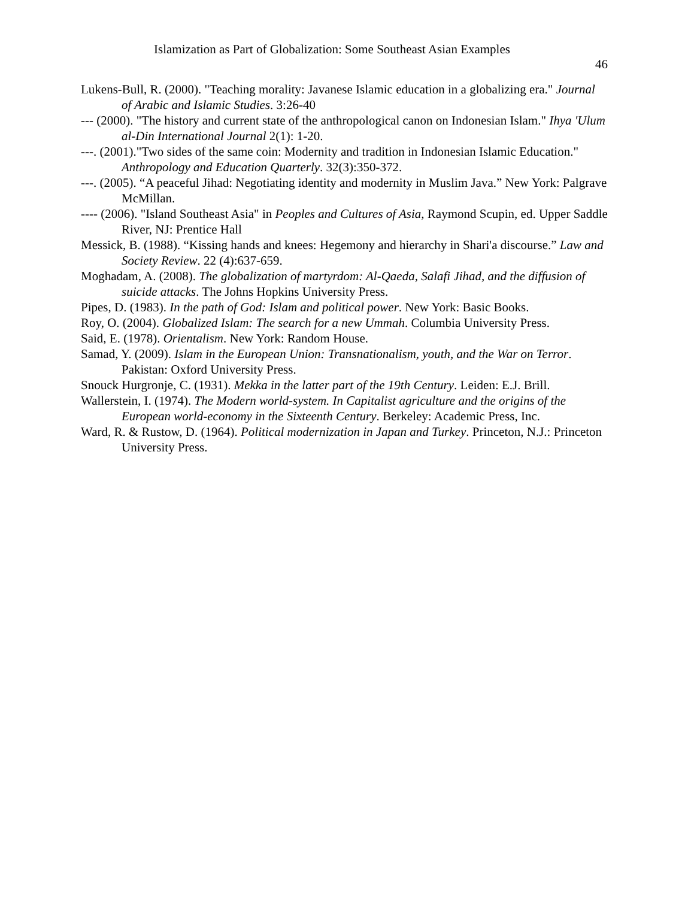Islamization as Part of Globalization: Some Southeast Asian Examples
46
Lukens-Bull, R. (2000). "Teaching morality: Javanese Islamic education in a globalizing era." Journal of Arabic and Islamic Studies. 3:26-40
--- (2000). "The history and current state of the anthropological canon on Indonesian Islam." Ihya 'Ulum al-Din International Journal 2(1): 1-20.
---. (2001)."Two sides of the same coin: Modernity and tradition in Indonesian Islamic Education." Anthropology and Education Quarterly. 32(3):350-372.
---. (2005). “A peaceful Jihad: Negotiating identity and modernity in Muslim Java.” New York: Palgrave McMillan.
---- (2006). "Island Southeast Asia" in Peoples and Cultures of Asia, Raymond Scupin, ed. Upper Saddle River, NJ: Prentice Hall
Messick, B. (1988). “Kissing hands and knees: Hegemony and hierarchy in Shari'a discourse.” Law and Society Review. 22 (4):637-659.
Moghadam, A. (2008). The globalization of martyrdom: Al-Qaeda, Salafi Jihad, and the diffusion of suicide attacks. The Johns Hopkins University Press.
Pipes, D. (1983). In the path of God: Islam and political power. New York: Basic Books.
Roy, O. (2004). Globalized Islam: The search for a new Ummah. Columbia University Press.
Said, E. (1978). Orientalism. New York: Random House.
Samad, Y. (2009). Islam in the European Union: Transnationalism, youth, and the War on Terror. Pakistan: Oxford University Press.
Snouck Hurgronje, C. (1931). Mekka in the latter part of the 19th Century. Leiden: E.J. Brill.
Wallerstein, I. (1974). The Modern world-system. In Capitalist agriculture and the origins of the European world-economy in the Sixteenth Century. Berkeley: Academic Press, Inc.
Ward, R. & Rustow, D. (1964). Political modernization in Japan and Turkey. Princeton, N.J.: Princeton University Press.